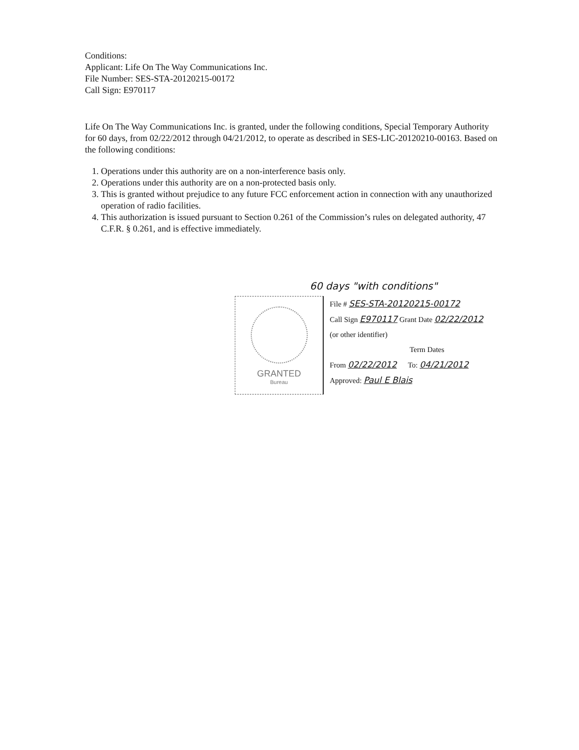Conditions:
Applicant: Life On The Way Communications Inc.
File Number: SES-STA-20120215-00172
Call Sign: E970117
Life On The Way Communications Inc. is granted, under the following conditions, Special Temporary Authority for 60 days, from 02/22/2012 through 04/21/2012, to operate as described in SES-LIC-20120210-00163. Based on the following conditions:
1. Operations under this authority are on a non-interference basis only.
2. Operations under this authority are on a non-protected basis only.
3. This is granted without prejudice to any future FCC enforcement action in connection with any unauthorized operation of radio facilities.
4. This authorization is issued pursuant to Section 0.261 of the Commission’s rules on delegated authority, 47 C.F.R. § 0.261, and is effective immediately.
60 days "with conditions"
GRANTED
Bureau
File # SES-STA-20120215-00172
Call Sign E970117 Grant Date 02/22/2012
(or other identifier)
Term Dates
From 02/22/2012 To: 04/21/2012
Approved: Paul E Blais